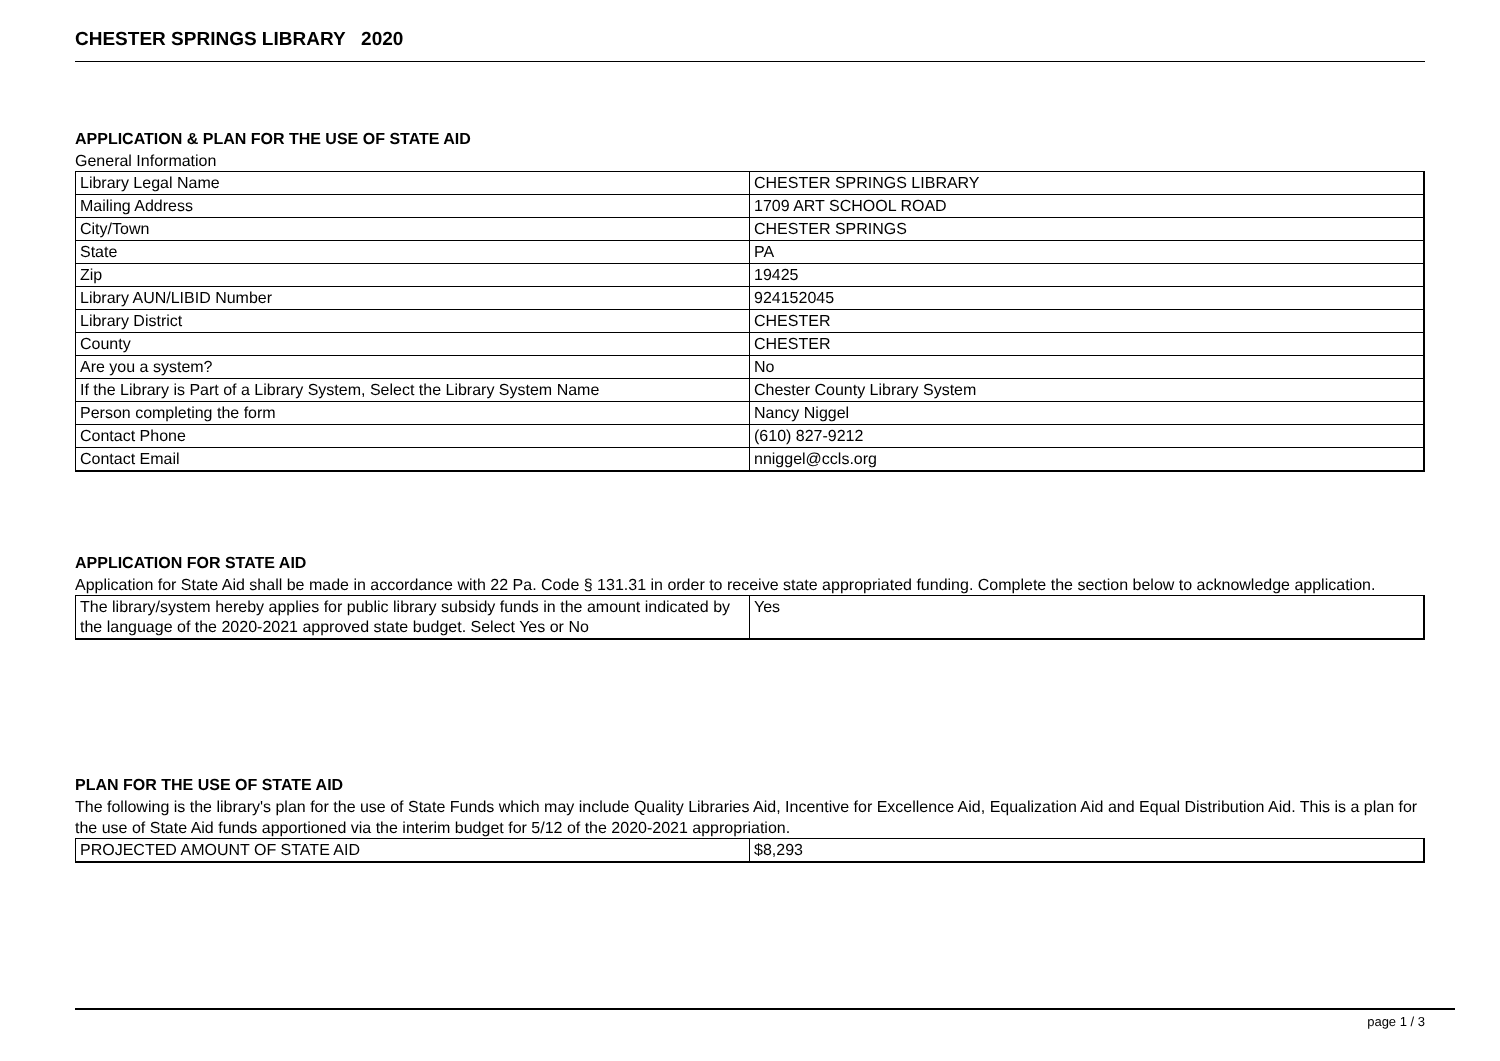CHESTER SPRINGS LIBRARY 2020
APPLICATION & PLAN FOR THE USE OF STATE AID
General Information
| Library Legal Name | CHESTER SPRINGS LIBRARY |
| Mailing Address | 1709 ART SCHOOL ROAD |
| City/Town | CHESTER SPRINGS |
| State | PA |
| Zip | 19425 |
| Library AUN/LIBID Number | 924152045 |
| Library District | CHESTER |
| County | CHESTER |
| Are you a system? | No |
| If the Library is Part of a Library System, Select the Library System Name | Chester County Library System |
| Person completing the form | Nancy Niggel |
| Contact Phone | (610) 827-9212 |
| Contact Email | nniggel@ccls.org |
APPLICATION FOR STATE AID
Application for State Aid shall be made in accordance with 22 Pa. Code § 131.31 in order to receive state appropriated funding. Complete the section below to acknowledge application.
| The library/system hereby applies for public library subsidy funds in the amount indicated by the language of the 2020-2021 approved state budget. Select Yes or No | Yes |
PLAN FOR THE USE OF STATE AID
The following is the library's plan for the use of State Funds which may include Quality Libraries Aid, Incentive for Excellence Aid, Equalization Aid and Equal Distribution Aid. This is a plan for the use of State Aid funds apportioned via the interim budget for 5/12 of the 2020-2021 appropriation.
| PROJECTED AMOUNT OF STATE AID | $8,293 |
page 1 / 3